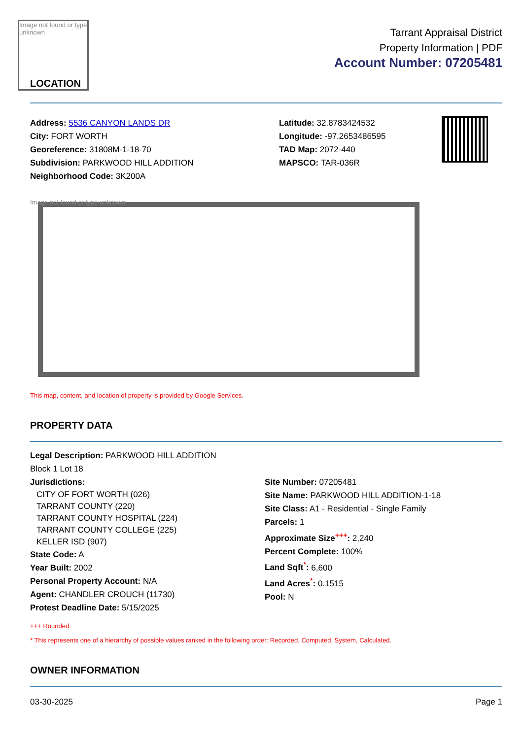Image not found or type unknown
LOCATION
Tarrant Appraisal District
Property Information | PDF
Account Number: 07205481
Address: 5536 CANYON LANDS DR
City: FORT WORTH
Georeference: 31808M-1-18-70
Subdivision: PARKWOOD HILL ADDITION
Neighborhood Code: 3K200A
Latitude: 32.8783424532
Longitude: -97.2653486595
TAD Map: 2072-440
MAPSCO: TAR-036R
Image not found or type unknown
This map, content, and location of property is provided by Google Services.
PROPERTY DATA
Legal Description: PARKWOOD HILL ADDITION
Block 1 Lot 18
Jurisdictions:
CITY OF FORT WORTH (026)
TARRANT COUNTY (220)
TARRANT COUNTY HOSPITAL (224)
TARRANT COUNTY COLLEGE (225)
KELLER ISD (907)
State Code: A
Year Built: 2002
Personal Property Account: N/A
Agent: CHANDLER CROUCH (11730)
Protest Deadline Date: 5/15/2025
Site Number: 07205481
Site Name: PARKWOOD HILL ADDITION-1-18
Site Class: A1 - Residential - Single Family
Parcels: 1
Approximate Size<sup>+++</sup>: 2,240
Percent Complete: 100%
Land Sqft<sup>*</sup>: 6,600
Land Acres<sup>*</sup>: 0.1515
Pool: N
+++ Rounded.
* This represents one of a hierarchy of possible values ranked in the following order: Recorded, Computed, System, Calculated.
OWNER INFORMATION
03-30-2025 Page 1